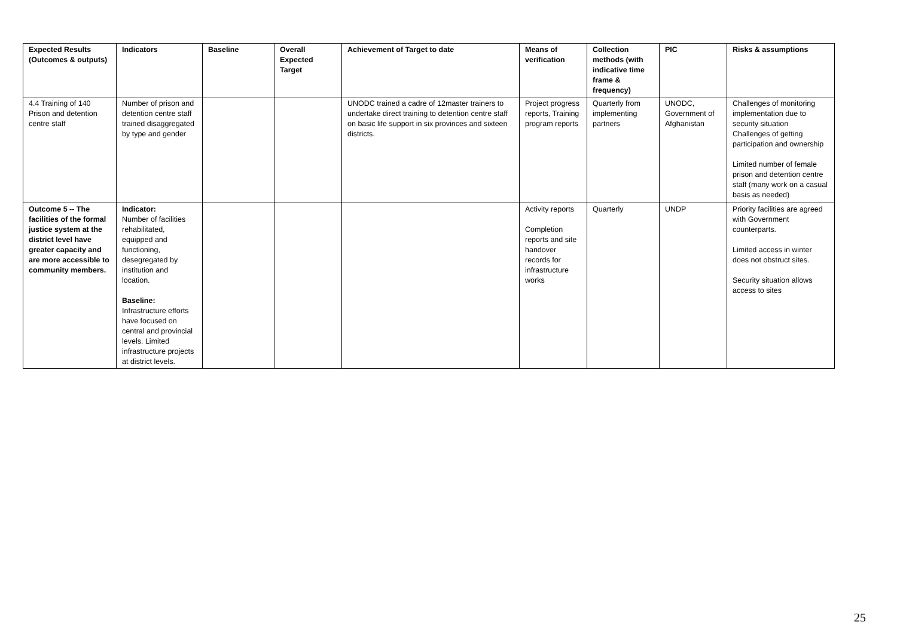| Expected Results (Outcomes & outputs) | Indicators | Baseline | Overall Expected Target | Achievement of Target to date | Means of verification | Collection methods (with indicative time frame & frequency) | PIC | Risks & assumptions |
| --- | --- | --- | --- | --- | --- | --- | --- | --- |
| 4.4 Training of 140 Prison and detention centre staff | Number of prison and detention centre staff trained disaggregated by type and gender | | | UNODC trained a cadre of 12master trainers to undertake direct training to detention centre staff on basic life support in six provinces and sixteen districts. | Project progress reports, Training program reports | Quarterly from implementing partners | UNODC, Government of Afghanistan | Challenges of monitoring implementation due to security situation Challenges of getting participation and ownership Limited number of female prison and detention centre staff (many work on a casual basis as needed) |
| Outcome 5 -- The facilities of the formal justice system at the district level have greater capacity and are more accessible to community members. | Indicator: Number of facilities rehabilitated, equipped and functioning, desegregated by institution and location. Baseline: Infrastructure efforts have focused on central and provincial levels. Limited infrastructure projects at district levels. | | | | Activity reports Completion reports and site handover records for infrastructure works | Quarterly | UNDP | Priority facilities are agreed with Government counterparts. Limited access in winter does not obstruct sites. Security situation allows access to sites |
25